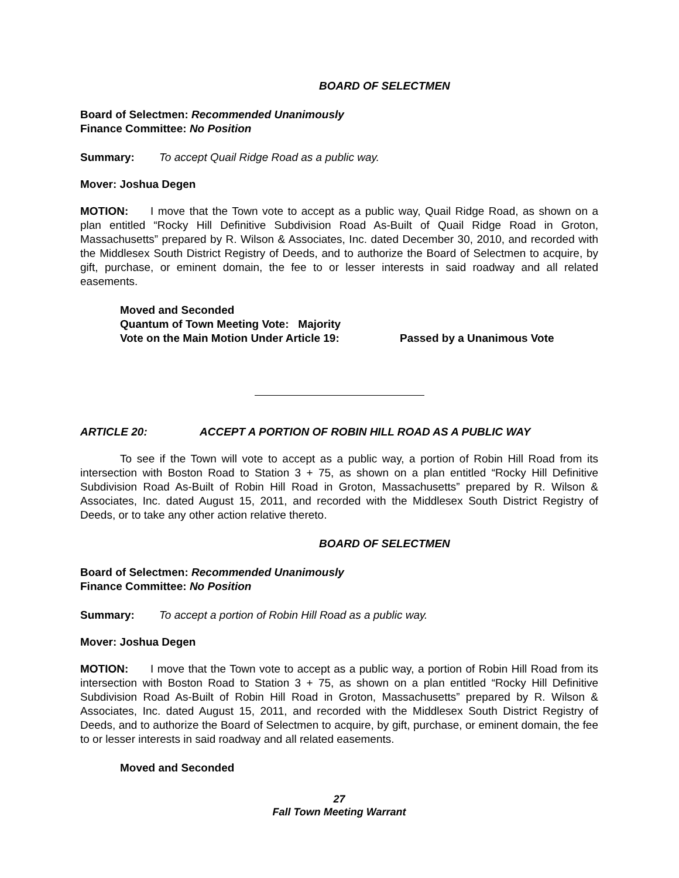BOARD OF SELECTMEN
Board of Selectmen: Recommended Unanimously
Finance Committee: No Position
Summary: To accept Quail Ridge Road as a public way.
Mover: Joshua Degen
MOTION: I move that the Town vote to accept as a public way, Quail Ridge Road, as shown on a plan entitled “Rocky Hill Definitive Subdivision Road As-Built of Quail Ridge Road in Groton, Massachusetts” prepared by R. Wilson & Associates, Inc. dated December 30, 2010, and recorded with the Middlesex South District Registry of Deeds, and to authorize the Board of Selectmen to acquire, by gift, purchase, or eminent domain, the fee to or lesser interests in said roadway and all related easements.
Moved and Seconded
Quantum of Town Meeting Vote: Majority
Vote on the Main Motion Under Article 19: Passed by a Unanimous Vote
ARTICLE 20: ACCEPT A PORTION OF ROBIN HILL ROAD AS A PUBLIC WAY
To see if the Town will vote to accept as a public way, a portion of Robin Hill Road from its intersection with Boston Road to Station 3 + 75, as shown on a plan entitled “Rocky Hill Definitive Subdivision Road As-Built of Robin Hill Road in Groton, Massachusetts” prepared by R. Wilson & Associates, Inc. dated August 15, 2011, and recorded with the Middlesex South District Registry of Deeds, or to take any other action relative thereto.
BOARD OF SELECTMEN
Board of Selectmen: Recommended Unanimously
Finance Committee: No Position
Summary: To accept a portion of Robin Hill Road as a public way.
Mover: Joshua Degen
MOTION: I move that the Town vote to accept as a public way, a portion of Robin Hill Road from its intersection with Boston Road to Station 3 + 75, as shown on a plan entitled “Rocky Hill Definitive Subdivision Road As-Built of Robin Hill Road in Groton, Massachusetts” prepared by R. Wilson & Associates, Inc. dated August 15, 2011, and recorded with the Middlesex South District Registry of Deeds, and to authorize the Board of Selectmen to acquire, by gift, purchase, or eminent domain, the fee to or lesser interests in said roadway and all related easements.
Moved and Seconded
27
Fall Town Meeting Warrant